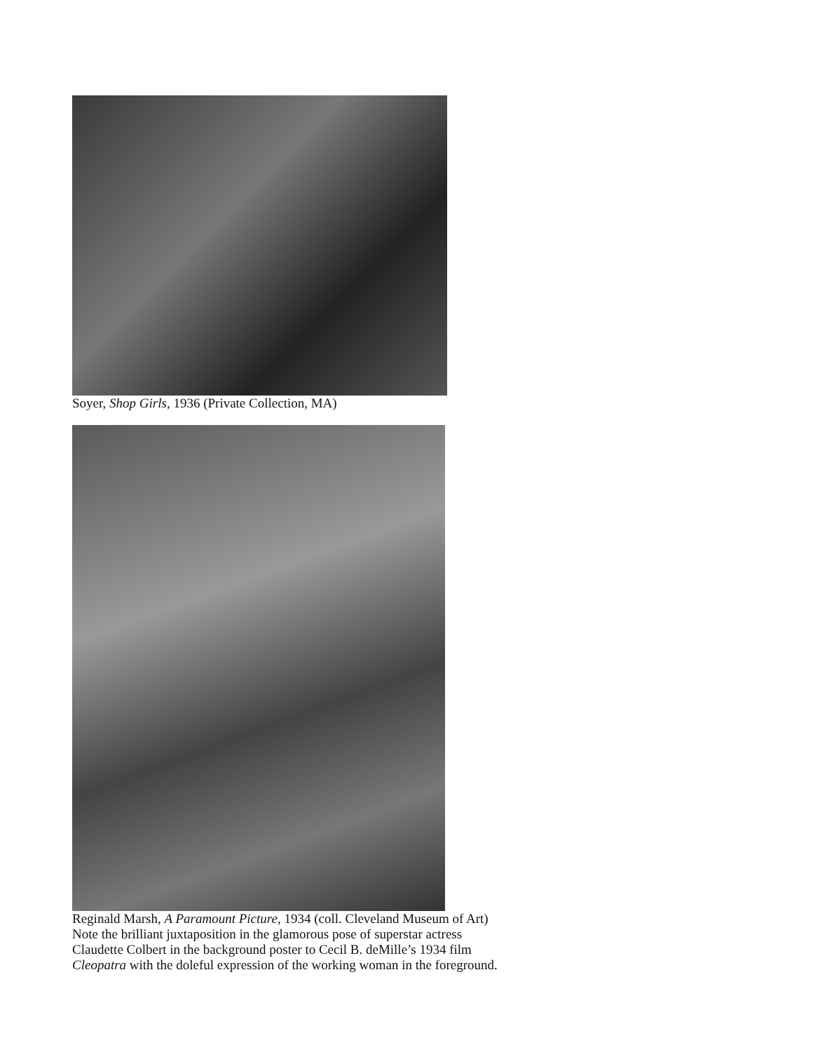Soyer, Shop Girls, 1936 (Private Collection, MA)
Reginald Marsh, A Paramount Picture, 1934 (coll. Cleveland Museum of Art)
Note the brilliant juxtaposition in the glamorous pose of superstar actress
Claudette Colbert in the background poster to Cecil B. deMille’s 1934 film
Cleopatra with the doleful expression of the working woman in the foreground.